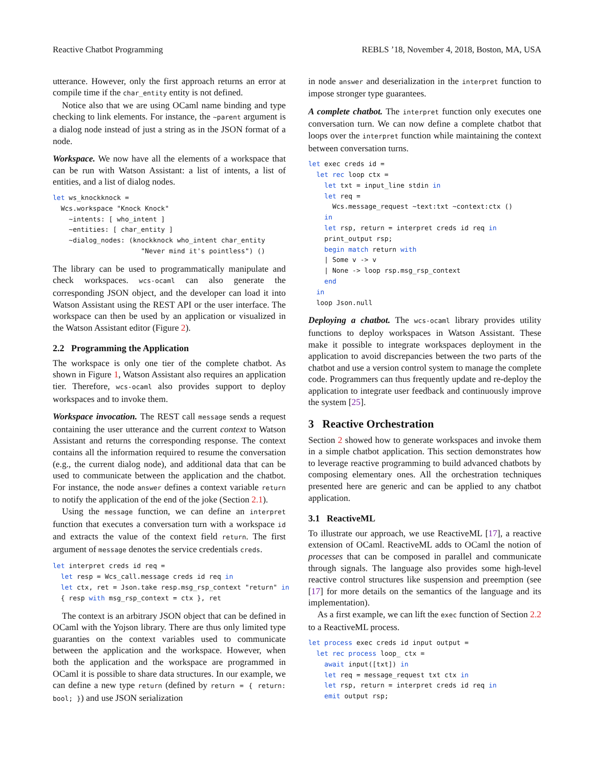Reactive Chatbot Programming REBLS ’18, November 4, 2018, Boston, MA, USA
utterance. However, only the first approach returns an error at compile time if the char_entity entity is not defined.
Notice also that we are using OCaml name binding and type checking to link elements. For instance, the ~parent argument is a dialog node instead of just a string as in the JSON format of a node.
Workspace. We now have all the elements of a workspace that can be run with Watson Assistant: a list of intents, a list of entities, and a list of dialog nodes.
let ws_knockknock =
  Wcs.workspace "Knock Knock"
    ~intents: [ who_intent ]
    ~entities: [ char_entity ]
    ~dialog_nodes: (knockknock who_intent char_entity
                      "Never mind it's pointless") ()
The library can be used to programmatically manipulate and check workspaces. wcs-ocaml can also generate the corresponding JSON object, and the developer can load it into Watson Assistant using the REST API or the user interface. The workspace can then be used by an application or visualized in the Watson Assistant editor (Figure 2).
2.2 Programming the Application
The workspace is only one tier of the complete chatbot. As shown in Figure 1, Watson Assistant also requires an application tier. Therefore, wcs-ocaml also provides support to deploy workspaces and to invoke them.
Workspace invocation. The REST call message sends a request containing the user utterance and the current context to Watson Assistant and returns the corresponding response. The context contains all the information required to resume the conversation (e.g., the current dialog node), and additional data that can be used to communicate between the application and the chatbot. For instance, the node answer defines a context variable return to notify the application of the end of the joke (Section 2.1).
Using the message function, we can define an interpret function that executes a conversation turn with a workspace id and extracts the value of the context field return. The first argument of message denotes the service credentials creds.
let interpret creds id req =
  let resp = Wcs_call.message creds id req in
  let ctx, ret = Json.take resp.msg_rsp_context "return" in
  { resp with msg_rsp_context = ctx }, ret
The context is an arbitrary JSON object that can be defined in OCaml with the Yojson library. There are thus only limited type guaranties on the context variables used to communicate between the application and the workspace. However, when both the application and the workspace are programmed in OCaml it is possible to share data structures. In our example, we can define a new type return (defined by return = { return: bool; }) and use JSON serialization
in node answer and deserialization in the interpret function to impose stronger type guarantees.
A complete chatbot. The interpret function only executes one conversation turn. We can now define a complete chatbot that loops over the interpret function while maintaining the context between conversation turns.
let exec creds id =
  let rec loop ctx =
    let txt = input_line stdin in
    let req =
      Wcs.message_request ~text:txt ~context:ctx ()
    in
    let rsp, return = interpret creds id req in
    print_output rsp;
    begin match return with
    | Some v -> v
    | None -> loop rsp.msg_rsp_context
    end
  in
  loop Json.null
Deploying a chatbot. The wcs-ocaml library provides utility functions to deploy workspaces in Watson Assistant. These make it possible to integrate workspaces deployment in the application to avoid discrepancies between the two parts of the chatbot and use a version control system to manage the complete code. Programmers can thus frequently update and re-deploy the application to integrate user feedback and continuously improve the system [25].
3 Reactive Orchestration
Section 2 showed how to generate workspaces and invoke them in a simple chatbot application. This section demonstrates how to leverage reactive programming to build advanced chatbots by composing elementary ones. All the orchestration techniques presented here are generic and can be applied to any chatbot application.
3.1 ReactiveML
To illustrate our approach, we use ReactiveML [17], a reactive extension of OCaml. ReactiveML adds to OCaml the notion of processes that can be composed in parallel and communicate through signals. The language also provides some high-level reactive control structures like suspension and preemption (see [17] for more details on the semantics of the language and its implementation).
As a first example, we can lift the exec function of Section 2.2 to a ReactiveML process.
let process exec creds id input output =
  let rec process loop_ ctx =
    await input([txt]) in
    let req = message_request txt ctx in
    let rsp, return = interpret creds id req in
    emit output rsp;